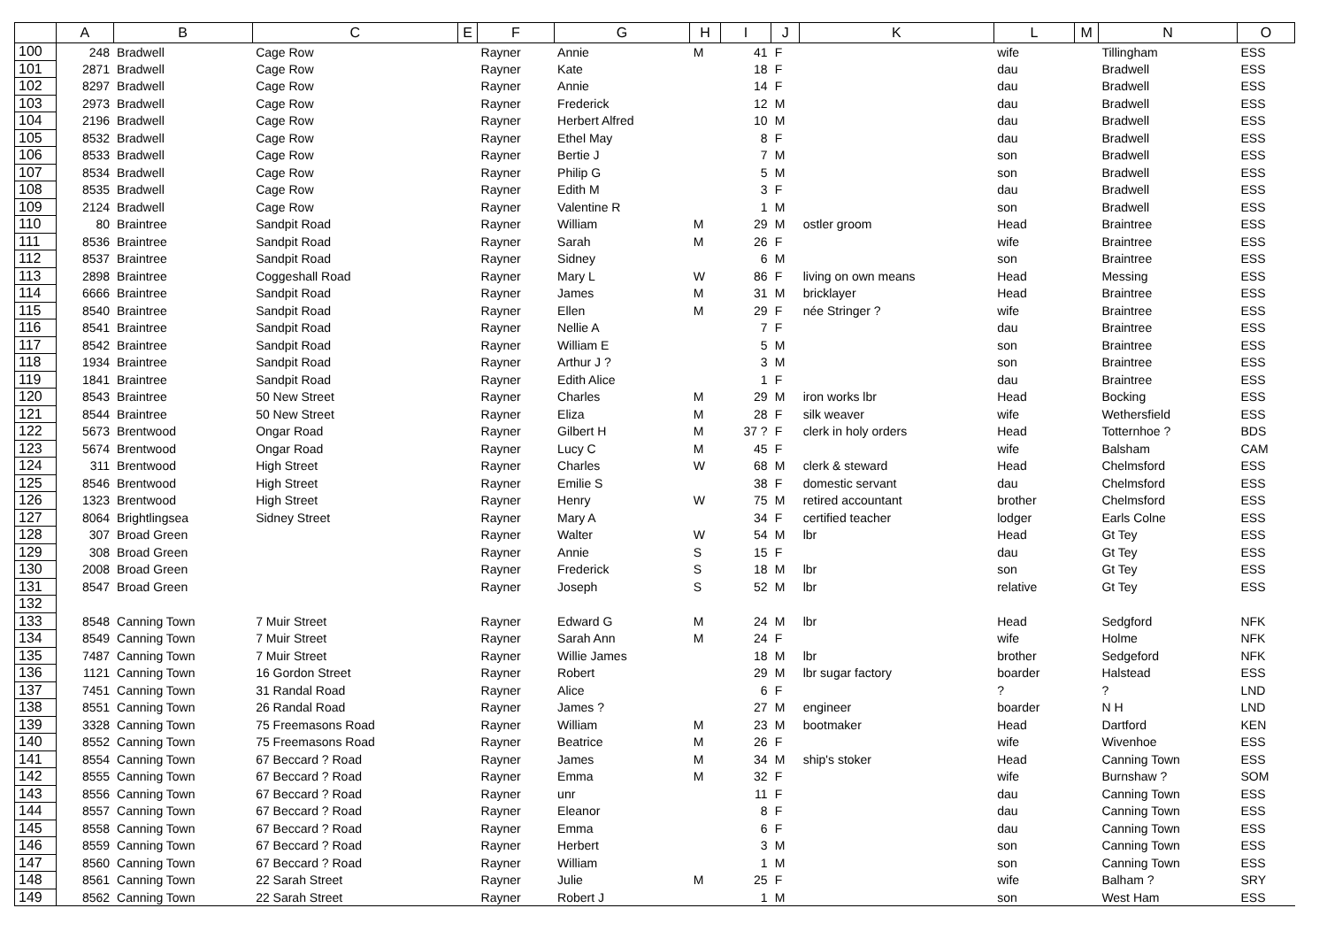| | A | B | C | E | F | G | H | I | J | K | L | M | N | O |
| --- | --- | --- | --- | --- | --- | --- | --- | --- | --- | --- | --- | --- | --- | --- |
| 100 | 248 | Bradwell | Cage Row | | Rayner | Annie | M | 41 | F | | wife | | Tillingham | ESS |
| 101 | 2871 | Bradwell | Cage Row | | Rayner | Kate | | 18 | F | | dau | | Bradwell | ESS |
| 102 | 8297 | Bradwell | Cage Row | | Rayner | Annie | | 14 | F | | dau | | Bradwell | ESS |
| 103 | 2973 | Bradwell | Cage Row | | Rayner | Frederick | | 12 | M | | dau | | Bradwell | ESS |
| 104 | 2196 | Bradwell | Cage Row | | Rayner | Herbert Alfred | | 10 | M | | dau | | Bradwell | ESS |
| 105 | 8532 | Bradwell | Cage Row | | Rayner | Ethel May | | 8 | F | | dau | | Bradwell | ESS |
| 106 | 8533 | Bradwell | Cage Row | | Rayner | Bertie J | | 7 | M | | son | | Bradwell | ESS |
| 107 | 8534 | Bradwell | Cage Row | | Rayner | Philip G | | 5 | M | | son | | Bradwell | ESS |
| 108 | 8535 | Bradwell | Cage Row | | Rayner | Edith M | | 3 | F | | dau | | Bradwell | ESS |
| 109 | 2124 | Bradwell | Cage Row | | Rayner | Valentine R | | 1 | M | | son | | Bradwell | ESS |
| 110 | 80 | Braintree | Sandpit Road | | Rayner | William | M | 29 | M | ostler groom | Head | | Braintree | ESS |
| 111 | 8536 | Braintree | Sandpit Road | | Rayner | Sarah | M | 26 | F | | wife | | Braintree | ESS |
| 112 | 8537 | Braintree | Sandpit Road | | Rayner | Sidney | | 6 | M | | son | | Braintree | ESS |
| 113 | 2898 | Braintree | Coggeshall Road | | Rayner | Mary L | W | 86 | F | living on own means | Head | | Messing | ESS |
| 114 | 6666 | Braintree | Sandpit Road | | Rayner | James | M | 31 | M | bricklayer | Head | | Braintree | ESS |
| 115 | 8540 | Braintree | Sandpit Road | | Rayner | Ellen | M | 29 | F | née Stringer ? | wife | | Braintree | ESS |
| 116 | 8541 | Braintree | Sandpit Road | | Rayner | Nellie A | | 7 | F | | dau | | Braintree | ESS |
| 117 | 8542 | Braintree | Sandpit Road | | Rayner | William E | | 5 | M | | son | | Braintree | ESS |
| 118 | 1934 | Braintree | Sandpit Road | | Rayner | Arthur J ? | | 3 | M | | son | | Braintree | ESS |
| 119 | 1841 | Braintree | Sandpit Road | | Rayner | Edith Alice | | 1 | F | | dau | | Braintree | ESS |
| 120 | 8543 | Braintree | 50 New Street | | Rayner | Charles | M | 29 | M | iron works lbr | Head | | Bocking | ESS |
| 121 | 8544 | Braintree | 50 New Street | | Rayner | Eliza | M | 28 | F | silk weaver | wife | | Wethersfield | ESS |
| 122 | 5673 | Brentwood | Ongar Road | | Rayner | Gilbert H | M | 37 ? | F | clerk in holy orders | Head | | Totternhoe ? | BDS |
| 123 | 5674 | Brentwood | Ongar Road | | Rayner | Lucy C | M | 45 | F | | wife | | Balsham | CAM |
| 124 | 311 | Brentwood | High Street | | Rayner | Charles | W | 68 | M | clerk & steward | Head | | Chelmsford | ESS |
| 125 | 8546 | Brentwood | High Street | | Rayner | Emilie S | | 38 | F | domestic servant | dau | | Chelmsford | ESS |
| 126 | 1323 | Brentwood | High Street | | Rayner | Henry | W | 75 | M | retired accountant | brother | | Chelmsford | ESS |
| 127 | 8064 | Brightlingsea | Sidney Street | | Rayner | Mary A | | 34 | F | certified teacher | lodger | | Earls Colne | ESS |
| 128 | 307 | Broad Green | | | Rayner | Walter | W | 54 | M | lbr | Head | | Gt Tey | ESS |
| 129 | 308 | Broad Green | | | Rayner | Annie | S | 15 | F | | dau | | Gt Tey | ESS |
| 130 | 2008 | Broad Green | | | Rayner | Frederick | S | 18 | M | lbr | son | | Gt Tey | ESS |
| 131 | 8547 | Broad Green | | | Rayner | Joseph | S | 52 | M | lbr | relative | | Gt Tey | ESS |
| 132 | | | | | | | | | | | | | | |
| 133 | 8548 | Canning Town | 7 Muir Street | | Rayner | Edward G | M | 24 | M | lbr | Head | | Sedgford | NFK |
| 134 | 8549 | Canning Town | 7 Muir Street | | Rayner | Sarah Ann | M | 24 | F | | wife | | Holme | NFK |
| 135 | 7487 | Canning Town | 7 Muir Street | | Rayner | Willie James | | 18 | M | lbr | brother | | Sedgeford | NFK |
| 136 | 1121 | Canning Town | 16 Gordon Street | | Rayner | Robert | | 29 | M | lbr sugar factory | boarder | | Halstead | ESS |
| 137 | 7451 | Canning Town | 31 Randal Road | | Rayner | Alice | | 6 | F | | ? | | ? | LND |
| 138 | 8551 | Canning Town | 26 Randal Road | | Rayner | James ? | | 27 | M | engineer | boarder | | N H | LND |
| 139 | 3328 | Canning Town | 75 Freemasons Road | | Rayner | William | M | 23 | M | bootmaker | Head | | Dartford | KEN |
| 140 | 8552 | Canning Town | 75 Freemasons Road | | Rayner | Beatrice | M | 26 | F | | wife | | Wivenhoe | ESS |
| 141 | 8554 | Canning Town | 67 Beccard ? Road | | Rayner | James | M | 34 | M | ship's stoker | Head | | Canning Town | ESS |
| 142 | 8555 | Canning Town | 67 Beccard ? Road | | Rayner | Emma | M | 32 | F | | wife | | Burnshaw ? | SOM |
| 143 | 8556 | Canning Town | 67 Beccard ? Road | | Rayner | unr | | 11 | F | | dau | | Canning Town | ESS |
| 144 | 8557 | Canning Town | 67 Beccard ? Road | | Rayner | Eleanor | | 8 | F | | dau | | Canning Town | ESS |
| 145 | 8558 | Canning Town | 67 Beccard ? Road | | Rayner | Emma | | 6 | F | | dau | | Canning Town | ESS |
| 146 | 8559 | Canning Town | 67 Beccard ? Road | | Rayner | Herbert | | 3 | M | | son | | Canning Town | ESS |
| 147 | 8560 | Canning Town | 67 Beccard ? Road | | Rayner | William | | 1 | M | | son | | Canning Town | ESS |
| 148 | 8561 | Canning Town | 22 Sarah Street | | Rayner | Julie | M | 25 | F | | wife | | Balham ? | SRY |
| 149 | 8562 | Canning Town | 22 Sarah Street | | Rayner | Robert J | | 1 | M | | son | | West Ham | ESS |